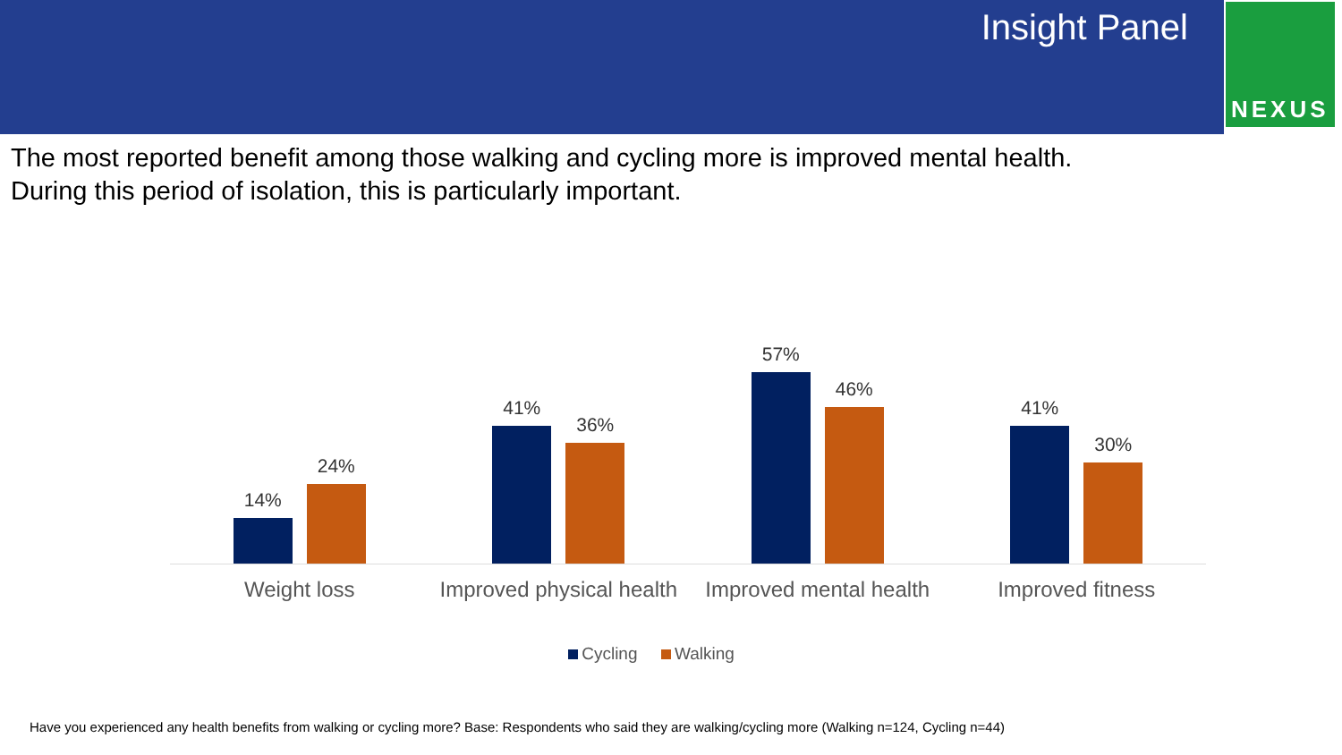Insight Panel
NEXUS
The most reported benefit among those walking and cycling more is improved mental health.
During this period of isolation, this is particularly important.
14%
24%
41%
36%
57%
46%
41%
30%
Weight loss Improved physical health Improved mental health Improved fitness
Cycling Walking
Have you experienced any health benefits from walking or cycling more? Base: Respondents who said they are walking/cycling more (Walking n=124, Cycling n=44)